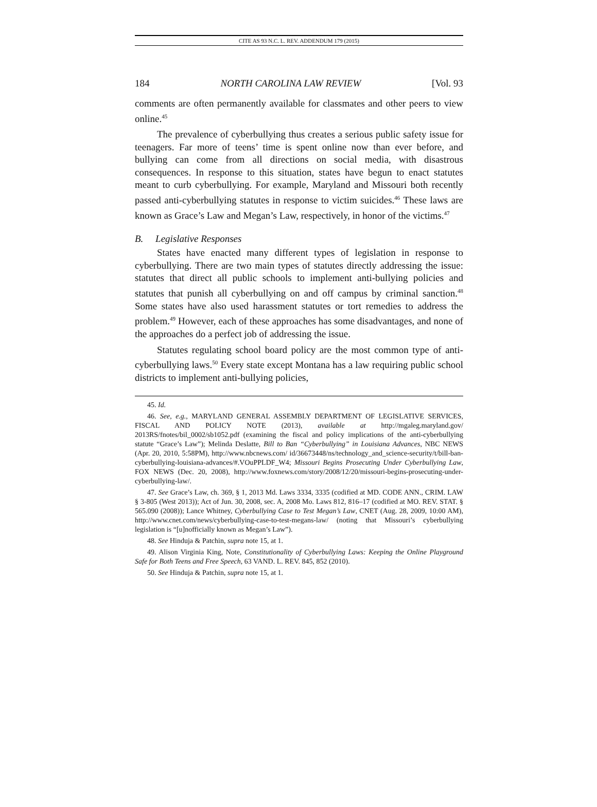CITE AS 93 N.C. L. REV. ADDENDUM 179 (2015)
184 NORTH CAROLINA LAW REVIEW [Vol. 93
comments are often permanently available for classmates and other peers to view online.<sup>45</sup>
The prevalence of cyberbullying thus creates a serious public safety issue for teenagers. Far more of teens’ time is spent online now than ever before, and bullying can come from all directions on social media, with disastrous consequences. In response to this situation, states have begun to enact statutes meant to curb cyberbullying. For example, Maryland and Missouri both recently passed anti-cyberbullying statutes in response to victim suicides.<sup>46</sup> These laws are known as Grace’s Law and Megan’s Law, respectively, in honor of the victims.<sup>47</sup>
B. Legislative Responses
States have enacted many different types of legislation in response to cyberbullying. There are two main types of statutes directly addressing the issue: statutes that direct all public schools to implement anti-bullying policies and statutes that punish all cyberbullying on and off campus by criminal sanction.<sup>48</sup> Some states have also used harassment statutes or tort remedies to address the problem.<sup>49</sup> However, each of these approaches has some disadvantages, and none of the approaches do a perfect job of addressing the issue.
Statutes regulating school board policy are the most common type of anti-cyberbullying laws.<sup>50</sup> Every state except Montana has a law requiring public school districts to implement anti-bullying policies,
45. Id.
46. See, e.g., MARYLAND GENERAL ASSEMBLY DEPARTMENT OF LEGISLATIVE SERVICES, FISCAL AND POLICY NOTE (2013), available at http://mgaleg.maryland.gov/ 2013RS/fnotes/bil_0002/sb1052.pdf (examining the fiscal and policy implications of the anti-cyberbullying statute “Grace’s Law”); Melinda Deslatte, Bill to Ban “Cyberbullying” in Louisiana Advances, NBC NEWS (Apr. 20, 2010, 5:58PM), http://www.nbcnews.com/ id/36673448/ns/technology_and_science-security/t/bill-ban-cyberbullying-louisiana-advances/#.VOuPPLDF_W4; Missouri Begins Prosecuting Under Cyberbullying Law, FOX NEWS (Dec. 20, 2008), http://www.foxnews.com/story/2008/12/20/missouri-begins-prosecuting-under-cyberbullying-law/.
47. See Grace’s Law, ch. 369, § 1, 2013 Md. Laws 3334, 3335 (codified at MD. CODE ANN., CRIM. LAW § 3-805 (West 2013)); Act of Jun. 30, 2008, sec. A, 2008 Mo. Laws 812, 816–17 (codified at MO. REV. STAT. § 565.090 (2008)); Lance Whitney, Cyberbullying Case to Test Megan’s Law, CNET (Aug. 28, 2009, 10:00 AM), http://www.cnet.com/news/cyberbullying-case-to-test-megans-law/ (noting that Missouri’s cyberbullying legislation is “[u]nofficially known as Megan’s Law”).
48. See Hinduja & Patchin, supra note 15, at 1.
49. Alison Virginia King, Note, Constitutionality of Cyberbullying Laws: Keeping the Online Playground Safe for Both Teens and Free Speech, 63 VAND. L. REV. 845, 852 (2010).
50. See Hinduja & Patchin, supra note 15, at 1.